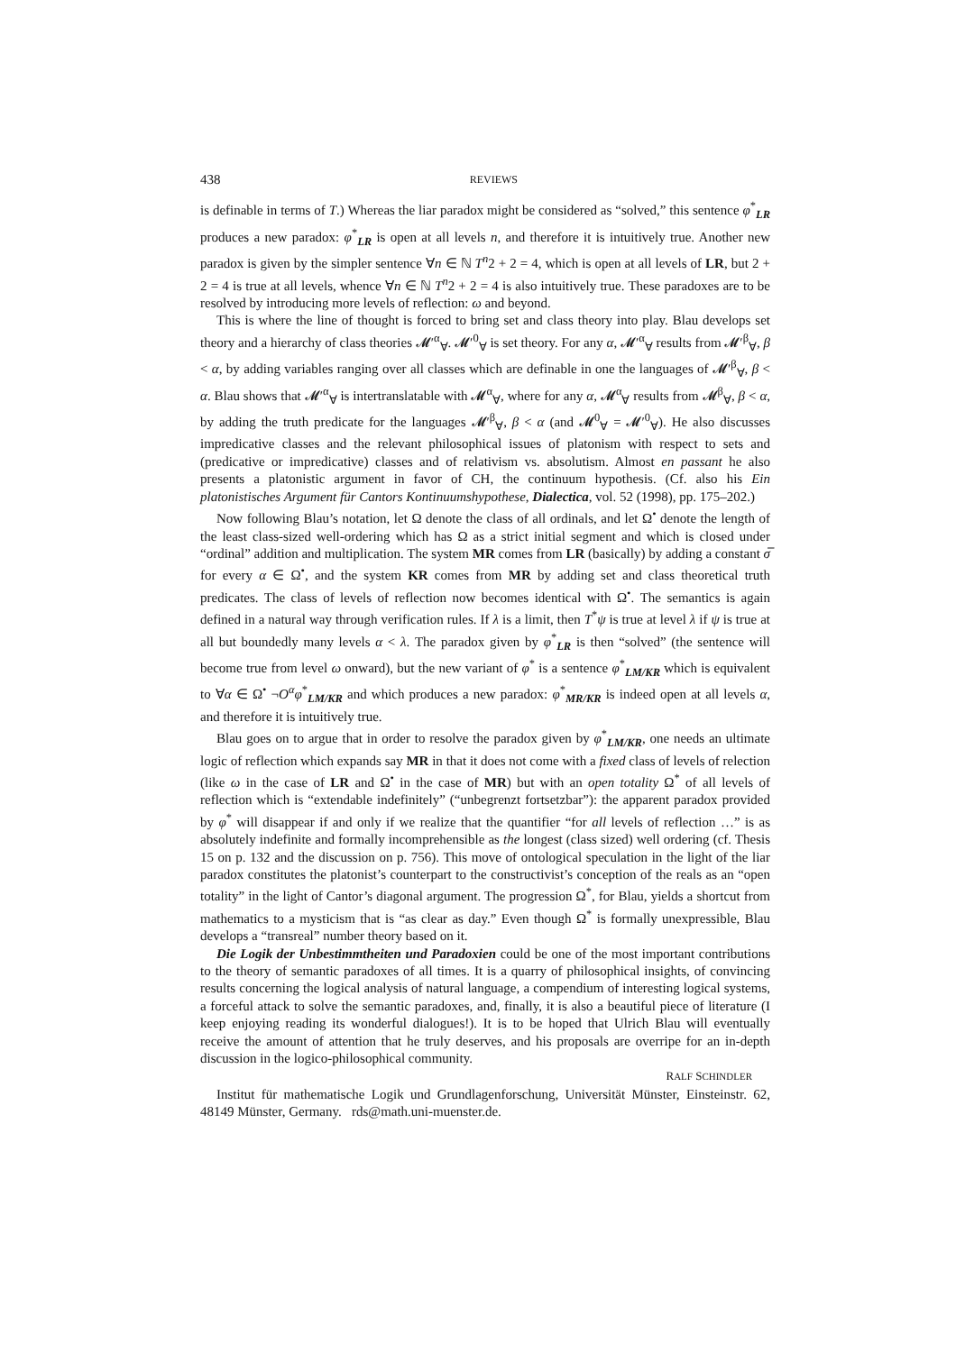438 REVIEWS
is definable in terms of T.) Whereas the liar paradox might be considered as “solved,” this sentence φ<sup>*</sup><sub>LR</sub> produces a new paradox: φ<sup>*</sup><sub>LR</sub> is open at all levels n, and therefore it is intuitively true. Another new paradox is given by the simpler sentence ∀n ∈ ℕ T<sup>n</sup>2 + 2 = 4, which is open at all levels of LR, but 2 + 2 = 4 is true at all levels, whence ∀n ∈ ℕ T<sup>n</sup>2 + 2 = 4 is also intuitively true. These paradoxes are to be resolved by introducing more levels of reflection: ω and beyond.
This is where the line of thought is forced to bring set and class theory into play. Blau develops set theory and a hierarchy of class theories 𝓜′<sup>α</sup><sub>∀</sub>. 𝓜′<sup>0</sup><sub>∀</sub> is set theory. For any α, 𝓜′<sup>α</sup><sub>∀</sub> results from 𝓜′<sup>β</sup><sub>∀</sub>, β < α, by adding variables ranging over all classes which are definable in one the languages of 𝓜′<sup>β</sup><sub>∀</sub>, β < α. Blau shows that 𝓜′<sup>α</sup><sub>∀</sub> is intertranslatable with 𝓜<sup>α</sup><sub>∀</sub>, where for any α, 𝓜<sup>α</sup><sub>∀</sub> results from 𝓜<sup>β</sup><sub>∀</sub>, β < α, by adding the truth predicate for the languages 𝓜′<sup>β</sup><sub>∀</sub>, β < α (and 𝓜<sup>0</sup><sub>∀</sub> = 𝓜′<sup>0</sup><sub>∀</sub>). He also discusses impredicative classes and the relevant philosophical issues of platonism with respect to sets and (predicative or impredicative) classes and of relativism vs. absolutism. Almost en passant he also presents a platonistic argument in favor of CH, the continuum hypothesis. (Cf. also his Ein platonistisches Argument für Cantors Kontinuumshypothese, Dialectica, vol. 52 (1998), pp. 175–202.)
Now following Blau’s notation, let Ω denote the class of all ordinals, and let Ω<sup>•</sup> denote the length of the least class-sized well-ordering which has Ω as a strict initial segment and which is closed under “ordinal” addition and multiplication. The system MR comes from LR (basically) by adding a constant σ̅ for every α ∈ Ω<sup>•</sup>, and the system KR comes from MR by adding set and class theoretical truth predicates. The class of levels of reflection now becomes identical with Ω<sup>•</sup>. The semantics is again defined in a natural way through verification rules. If λ is a limit, then T<sup>*</sup>ψ is true at level λ if ψ is true at all but boundedly many levels α < λ. The paradox given by φ<sup>*</sup><sub>LR</sub> is then “solved” (the sentence will become true from level ω onward), but the new variant of φ<sup>*</sup> is a sentence φ<sup>*</sup><sub>LM/KR</sub> which is equivalent to ∀α ∈ Ω<sup>•</sup> ¬O<sup>α</sup>φ<sup>*</sup><sub>LM/KR</sub> and which produces a new paradox: φ<sup>*</sup><sub>MR/KR</sub> is indeed open at all levels α, and therefore it is intuitively true.
Blau goes on to argue that in order to resolve the paradox given by φ<sup>*</sup><sub>LM/KR</sub>, one needs an ultimate logic of reflection which expands say MR in that it does not come with a fixed class of levels of relection (like ω in the case of LR and Ω<sup>•</sup> in the case of MR) but with an open totality Ω<sup>*</sup> of all levels of reflection which is “extendable indefinitely” (“unbegrenzt fortsetzbar”): the apparent paradox provided by φ<sup>*</sup> will disappear if and only if we realize that the quantifier “for all levels of reflection …” is as absolutely indefinite and formally incomprehensible as the longest (class sized) well ordering (cf. Thesis 15 on p. 132 and the discussion on p. 756). This move of ontological speculation in the light of the liar paradox constitutes the platonist’s counterpart to the constructivist’s conception of the reals as an “open totality” in the light of Cantor’s diagonal argument. The progression Ω<sup>*</sup>, for Blau, yields a shortcut from mathematics to a mysticism that is “as clear as day.” Even though Ω<sup>*</sup> is formally unexpressible, Blau develops a “transreal” number theory based on it.
Die Logik der Unbestimmtheiten und Paradoxien could be one of the most important contributions to the theory of semantic paradoxes of all times. It is a quarry of philosophical insights, of convincing results concerning the logical analysis of natural language, a compendium of interesting logical systems, a forceful attack to solve the semantic paradoxes, and, finally, it is also a beautiful piece of literature (I keep enjoying reading its wonderful dialogues!). It is to be hoped that Ulrich Blau will eventually receive the amount of attention that he truly deserves, and his proposals are overripe for an in-depth discussion in the logico-philosophical community.
RALF SCHINDLER
Institut für mathematische Logik und Grundlagenforschung, Universität Münster, Einsteinstr. 62, 48149 Münster, Germany. rds@math.uni-muenster.de.